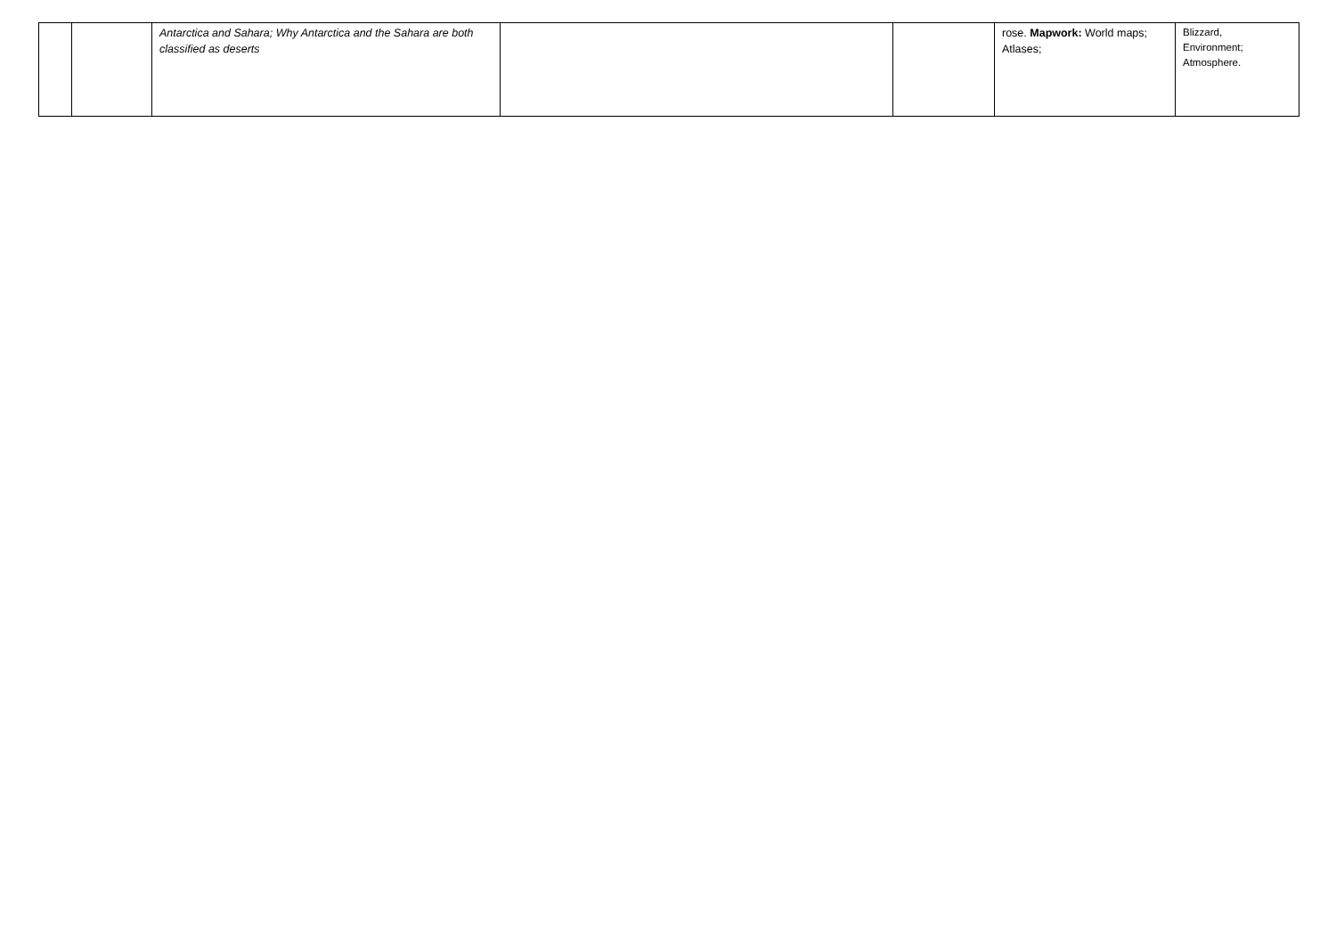| | | Antarctica and Sahara; Why Antarctica and the Sahara are both classified as deserts | | | rose. Mapwork: World maps; Atlases; | Blizzard, Environment; Atmosphere. |